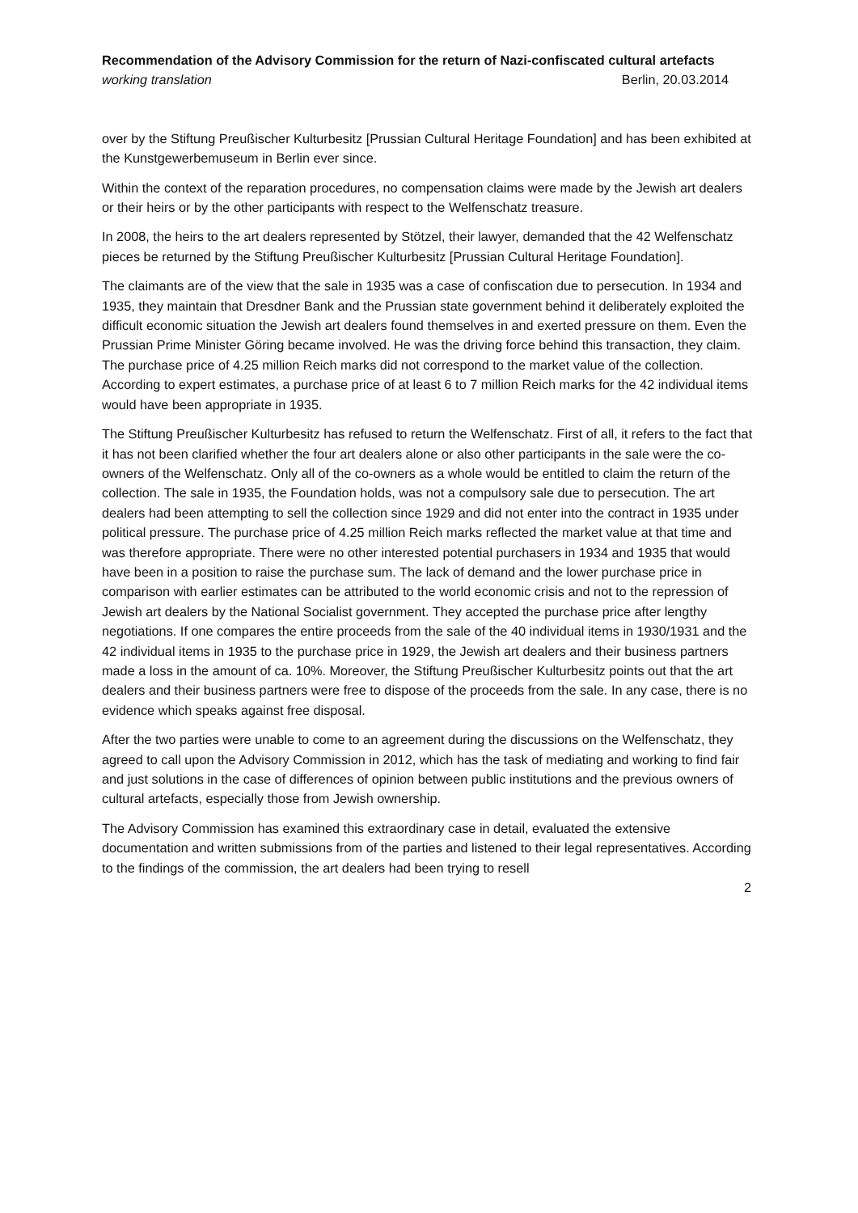Recommendation of the Advisory Commission for the return of Nazi-confiscated cultural artefacts
working translation Berlin, 20.03.2014
over by the Stiftung Preußischer Kulturbesitz [Prussian Cultural Heritage Foundation] and has been exhibited at the Kunstgewerbemuseum in Berlin ever since.
Within the context of the reparation procedures, no compensation claims were made by the Jewish art dealers or their heirs or by the other participants with respect to the Welfenschatz treasure.
In 2008, the heirs to the art dealers represented by Stötzel, their lawyer, demanded that the 42 Welfenschatz pieces be returned by the Stiftung Preußischer Kulturbesitz [Prussian Cultural Heritage Foundation].
The claimants are of the view that the sale in 1935 was a case of confiscation due to persecution. In 1934 and 1935, they maintain that Dresdner Bank and the Prussian state government behind it deliberately exploited the difficult economic situation the Jewish art dealers found themselves in and exerted pressure on them. Even the Prussian Prime Minister Göring became involved. He was the driving force behind this transaction, they claim. The purchase price of 4.25 million Reich marks did not correspond to the market value of the collection. According to expert estimates, a purchase price of at least 6 to 7 million Reich marks for the 42 individual items would have been appropriate in 1935.
The Stiftung Preußischer Kulturbesitz has refused to return the Welfenschatz. First of all, it refers to the fact that it has not been clarified whether the four art dealers alone or also other participants in the sale were the co-owners of the Welfenschatz. Only all of the co-owners as a whole would be entitled to claim the return of the collection. The sale in 1935, the Foundation holds, was not a compulsory sale due to persecution. The art dealers had been attempting to sell the collection since 1929 and did not enter into the contract in 1935 under political pressure. The purchase price of 4.25 million Reich marks reflected the market value at that time and was therefore appropriate. There were no other interested potential purchasers in 1934 and 1935 that would have been in a position to raise the purchase sum. The lack of demand and the lower purchase price in comparison with earlier estimates can be attributed to the world economic crisis and not to the repression of Jewish art dealers by the National Socialist government. They accepted the purchase price after lengthy negotiations. If one compares the entire proceeds from the sale of the 40 individual items in 1930/1931 and the 42 individual items in 1935 to the purchase price in 1929, the Jewish art dealers and their business partners made a loss in the amount of ca. 10%. Moreover, the Stiftung Preußischer Kulturbesitz points out that the art dealers and their business partners were free to dispose of the proceeds from the sale. In any case, there is no evidence which speaks against free disposal.
After the two parties were unable to come to an agreement during the discussions on the Welfenschatz, they agreed to call upon the Advisory Commission in 2012, which has the task of mediating and working to find fair and just solutions in the case of differences of opinion between public institutions and the previous owners of cultural artefacts, especially those from Jewish ownership.
The Advisory Commission has examined this extraordinary case in detail, evaluated the extensive documentation and written submissions from of the parties and listened to their legal representatives. According to the findings of the commission, the art dealers had been trying to resell
2